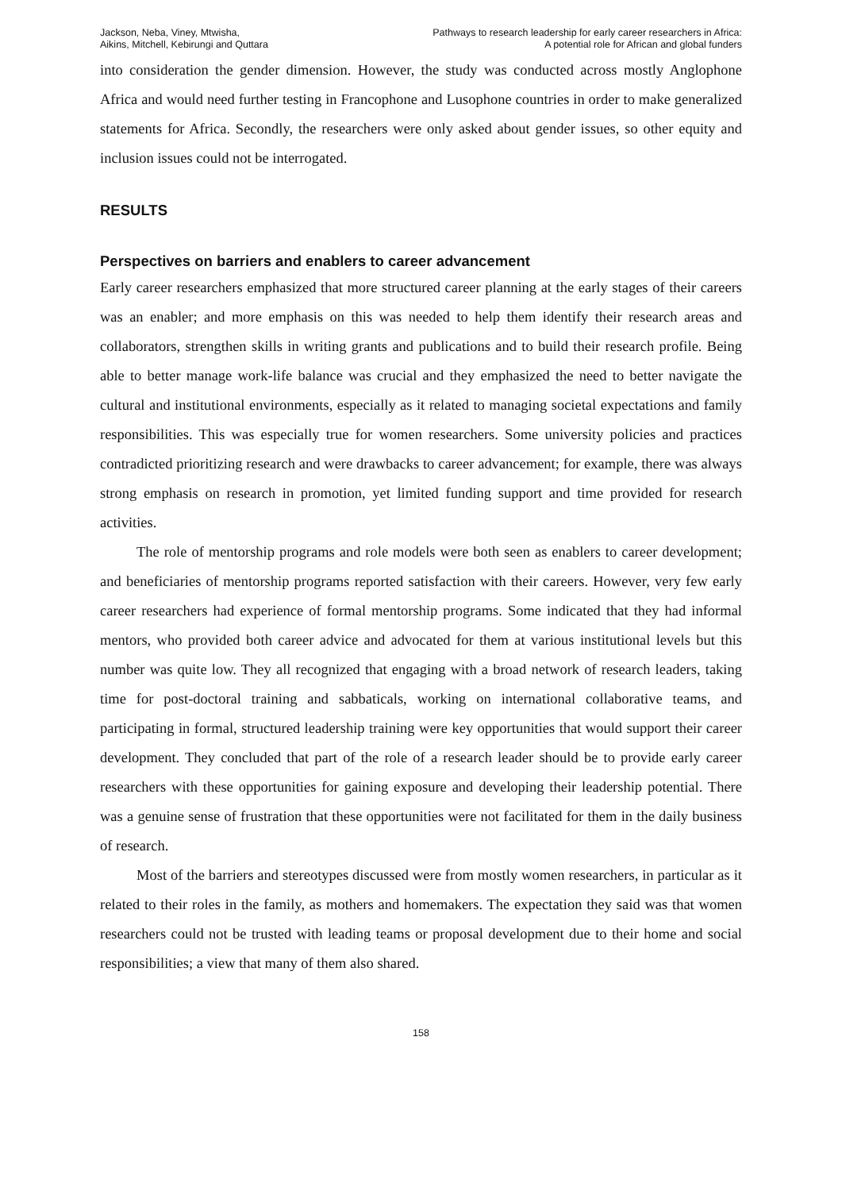Jackson, Neba, Viney, Mtwisha,
Aikins, Mitchell, Kebirungi and Quttara
Pathways to research leadership for early career researchers in Africa:
A potential role for African and global funders
into consideration the gender dimension. However, the study was conducted across mostly Anglophone Africa and would need further testing in Francophone and Lusophone countries in order to make generalized statements for Africa. Secondly, the researchers were only asked about gender issues, so other equity and inclusion issues could not be interrogated.
RESULTS
Perspectives on barriers and enablers to career advancement
Early career researchers emphasized that more structured career planning at the early stages of their careers was an enabler; and more emphasis on this was needed to help them identify their research areas and collaborators, strengthen skills in writing grants and publications and to build their research profile. Being able to better manage work-life balance was crucial and they emphasized the need to better navigate the cultural and institutional environments, especially as it related to managing societal expectations and family responsibilities. This was especially true for women researchers. Some university policies and practices contradicted prioritizing research and were drawbacks to career advancement; for example, there was always strong emphasis on research in promotion, yet limited funding support and time provided for research activities.
The role of mentorship programs and role models were both seen as enablers to career development; and beneficiaries of mentorship programs reported satisfaction with their careers. However, very few early career researchers had experience of formal mentorship programs. Some indicated that they had informal mentors, who provided both career advice and advocated for them at various institutional levels but this number was quite low. They all recognized that engaging with a broad network of research leaders, taking time for post-doctoral training and sabbaticals, working on international collaborative teams, and participating in formal, structured leadership training were key opportunities that would support their career development. They concluded that part of the role of a research leader should be to provide early career researchers with these opportunities for gaining exposure and developing their leadership potential. There was a genuine sense of frustration that these opportunities were not facilitated for them in the daily business of research.
Most of the barriers and stereotypes discussed were from mostly women researchers, in particular as it related to their roles in the family, as mothers and homemakers. The expectation they said was that women researchers could not be trusted with leading teams or proposal development due to their home and social responsibilities; a view that many of them also shared.
158